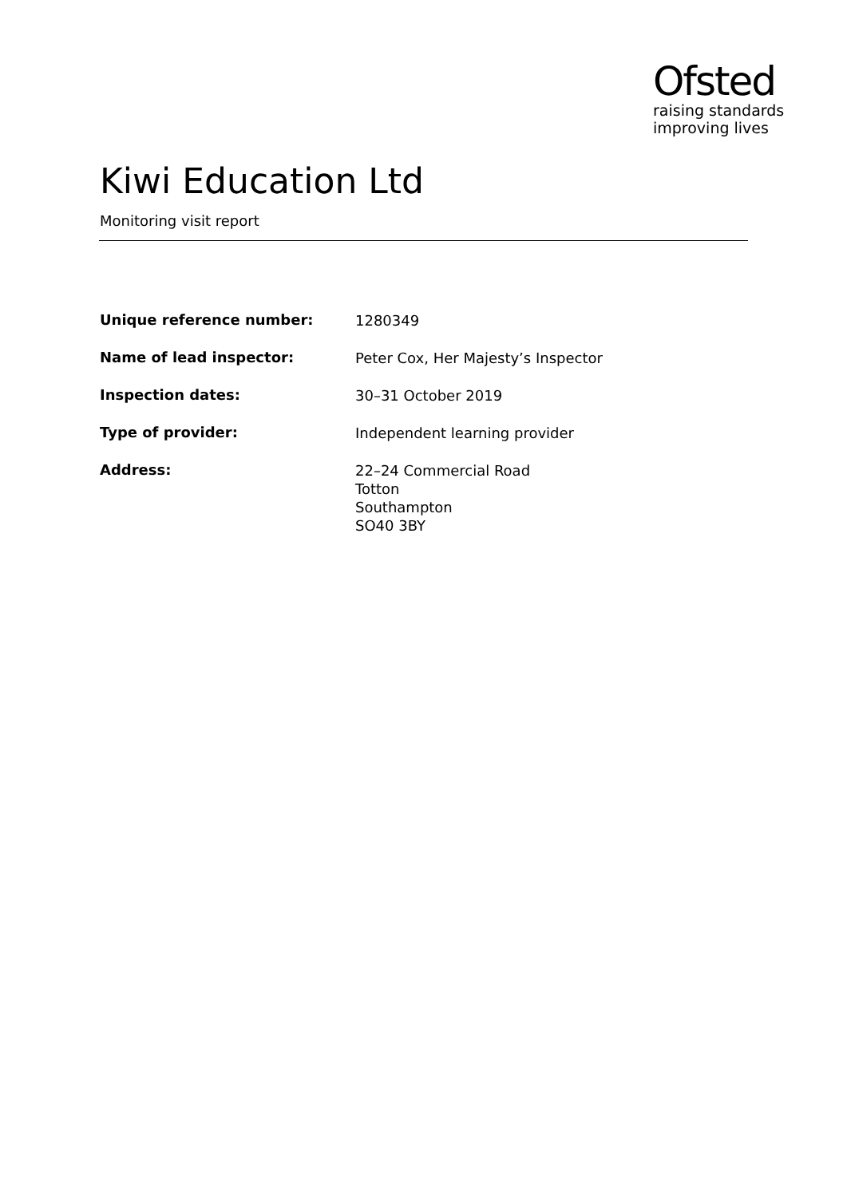Ofsted
raising standards
improving lives
Kiwi Education Ltd
Monitoring visit report
| Unique reference number: | 1280349 |
| Name of lead inspector: | Peter Cox, Her Majesty’s Inspector |
| Inspection dates: | 30–31 October 2019 |
| Type of provider: | Independent learning provider |
| Address: | 22–24 Commercial Road Totton Southampton SO40 3BY |